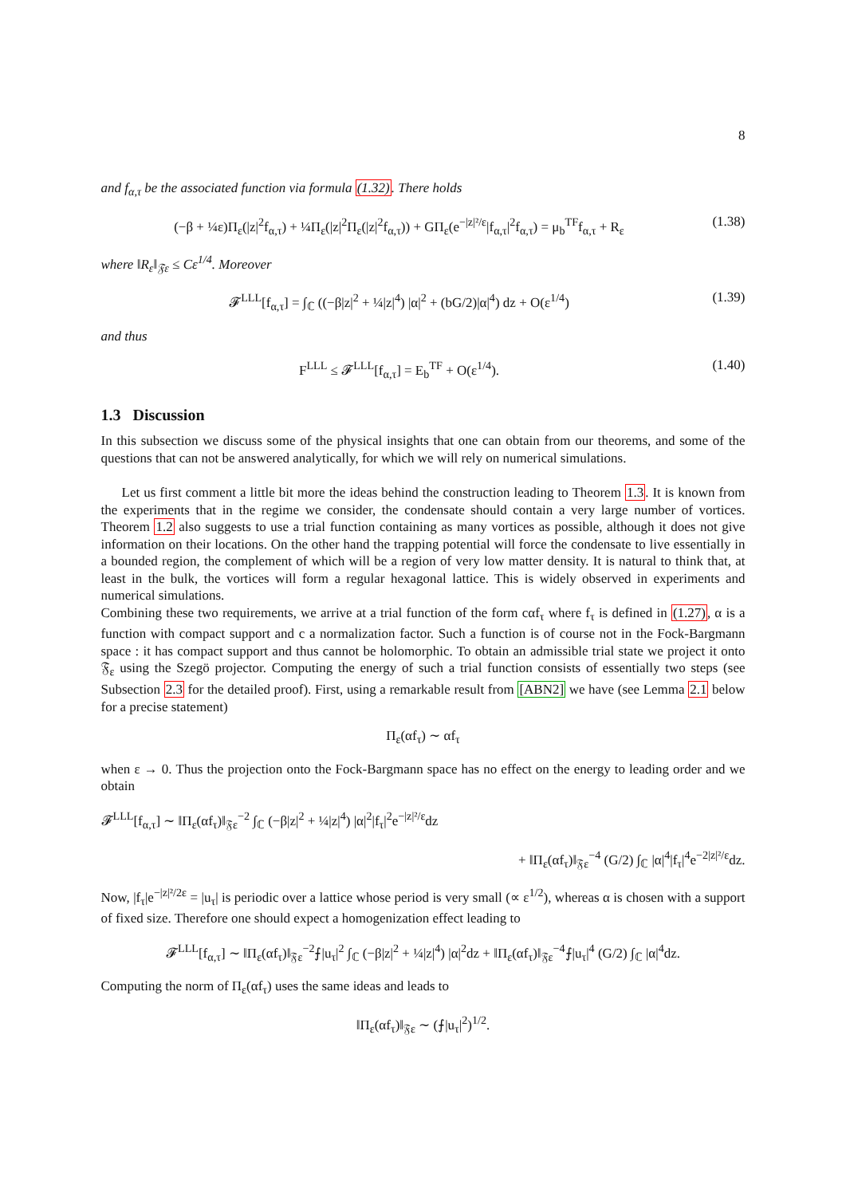8
and f<sub>α,τ</sub> be the associated function via formula (1.32). There holds
(−β + ¼ε)Π<sub>ε</sub>(|z|<sup>2</sup>f<sub>α,τ</sub>) + ¼Π<sub>ε</sub>(|z|<sup>2</sup>Π<sub>ε</sub>(|z|<sup>2</sup>f<sub>α,τ</sub>)) + GΠ<sub>ε</sub>(e<sup>−|z|²/ε</sup>|f<sub>α,τ</sub>|<sup>2</sup>f<sub>α,τ</sub>) = μ<sub>b</sub><sup>TF</sup>f<sub>α,τ</sub> + R<sub>ε</sub>
(1.38)
where ‖R<sub>ε</sub>‖<sub>𝔉ε</sub> ≤ Cε<sup>1/4</sup>. Moreover
𝓕<sup>LLL</sup>[f<sub>α,τ</sub>] = ∫<sub>ℂ</sub> ((−β|z|<sup>2</sup> + ¼|z|<sup>4</sup>) |α|<sup>2</sup> + (bG/2)|α|<sup>4</sup>) dz + O(ε<sup>1/4</sup>)
(1.39)
and thus
F<sup>LLL</sup> ≤ 𝓕<sup>LLL</sup>[f<sub>α,τ</sub>] = E<sub>b</sub><sup>TF</sup> + O(ε<sup>1/4</sup>).
(1.40)
1.3 Discussion
In this subsection we discuss some of the physical insights that one can obtain from our theorems, and some of the questions that can not be answered analytically, for which we will rely on numerical simulations.
Let us first comment a little bit more the ideas behind the construction leading to Theorem 1.3. It is known from the experiments that in the regime we consider, the condensate should contain a very large number of vortices. Theorem 1.2 also suggests to use a trial function containing as many vortices as possible, although it does not give information on their locations. On the other hand the trapping potential will force the condensate to live essentially in a bounded region, the complement of which will be a region of very low matter density. It is natural to think that, at least in the bulk, the vortices will form a regular hexagonal lattice. This is widely observed in experiments and numerical simulations.
Combining these two requirements, we arrive at a trial function of the form cαf<sub>τ</sub> where f<sub>τ</sub> is defined in (1.27), α is a function with compact support and c a normalization factor. Such a function is of course not in the Fock-Bargmann space : it has compact support and thus cannot be holomorphic. To obtain an admissible trial state we project it onto 𝔉<sub>ε</sub> using the Szegö projector. Computing the energy of such a trial function consists of essentially two steps (see Subsection 2.3 for the detailed proof). First, using a remarkable result from [ABN2] we have (see Lemma 2.1 below for a precise statement)
Π<sub>ε</sub>(αf<sub>τ</sub>) ∼ αf<sub>τ</sub>
when ε → 0. Thus the projection onto the Fock-Bargmann space has no effect on the energy to leading order and we obtain
𝓕<sup>LLL</sup>[f<sub>α,τ</sub>] ∼ ‖Π<sub>ε</sub>(αf<sub>τ</sub>)‖<sub>𝔉ε</sub><sup>−2</sup> ∫<sub>ℂ</sub> (−β|z|<sup>2</sup> + ¼|z|<sup>4</sup>) |α|<sup>2</sup>|f<sub>τ</sub>|<sup>2</sup>e<sup>−|z|²/ε</sup>dz
+ ‖Π<sub>ε</sub>(αf<sub>τ</sub>)‖<sub>𝔉ε</sub><sup>−4</sup> (G/2) ∫<sub>ℂ</sub> |α|<sup>4</sup>|f<sub>τ</sub>|<sup>4</sup>e<sup>−2|z|²/ε</sup>dz.
Now, |f<sub>τ</sub>|e<sup>−|z|²/2ε</sup> = |u<sub>τ</sub>| is periodic over a lattice whose period is very small (∝ ε<sup>1/2</sup>), whereas α is chosen with a support of fixed size. Therefore one should expect a homogenization effect leading to
𝓕<sup>LLL</sup>[f<sub>α,τ</sub>] ∼ ‖Π<sub>ε</sub>(αf<sub>τ</sub>)‖<sub>𝔉ε</sub><sup>−2</sup>⨍|u<sub>τ</sub>|<sup>2</sup> ∫<sub>ℂ</sub> (−β|z|<sup>2</sup> + ¼|z|<sup>4</sup>) |α|<sup>2</sup>dz + ‖Π<sub>ε</sub>(αf<sub>τ</sub>)‖<sub>𝔉ε</sub><sup>−4</sup>⨍|u<sub>τ</sub>|<sup>4</sup> (G/2) ∫<sub>ℂ</sub> |α|<sup>4</sup>dz.
Computing the norm of Π<sub>ε</sub>(αf<sub>τ</sub>) uses the same ideas and leads to
‖Π<sub>ε</sub>(αf<sub>τ</sub>)‖<sub>𝔉ε</sub> ∼ (⨍|u<sub>τ</sub>|<sup>2</sup>)<sup>1/2</sup>.